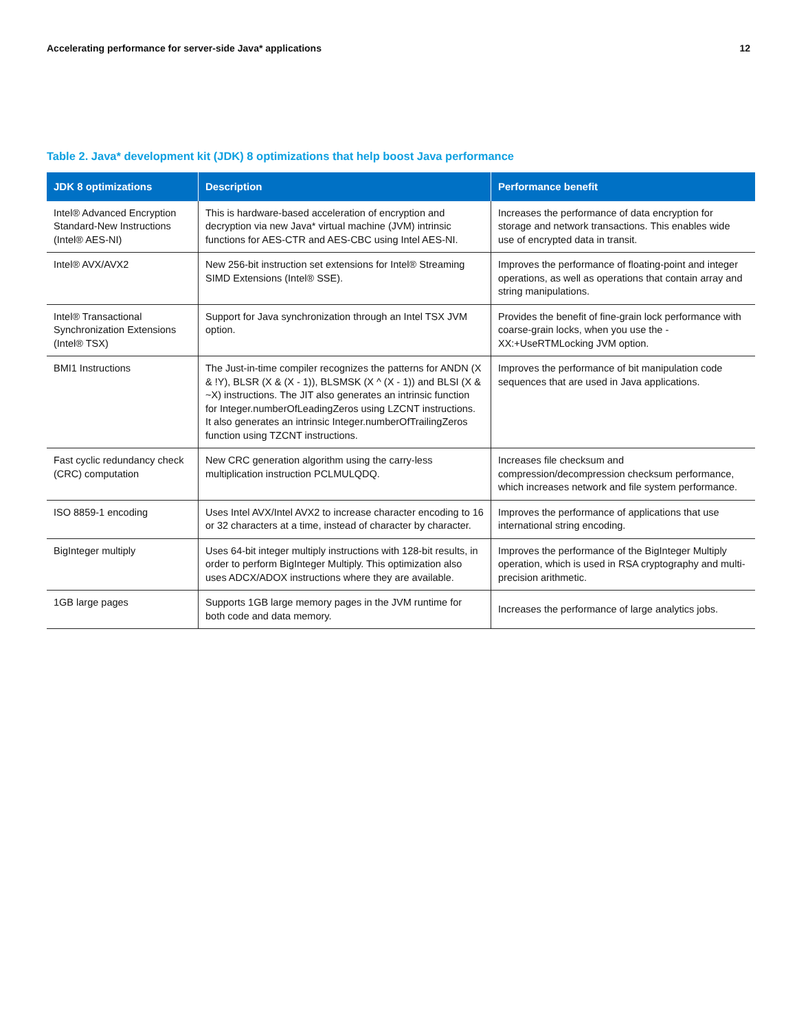Accelerating performance for server-side Java* applications 12
Table 2. Java* development kit (JDK) 8 optimizations that help boost Java performance
| JDK 8 optimizations | Description | Performance benefit |
| --- | --- | --- |
| Intel® Advanced Encryption Standard-New Instructions (Intel® AES-NI) | This is hardware-based acceleration of encryption and decryption via new Java* virtual machine (JVM) intrinsic functions for AES-CTR and AES-CBC using Intel AES-NI. | Increases the performance of data encryption for storage and network transactions. This enables wide use of encrypted data in transit. |
| Intel® AVX/AVX2 | New 256-bit instruction set extensions for Intel® Streaming SIMD Extensions (Intel® SSE). | Improves the performance of floating-point and integer operations, as well as operations that contain array and string manipulations. |
| Intel® Transactional Synchronization Extensions (Intel® TSX) | Support for Java synchronization through an Intel TSX JVM option. | Provides the benefit of fine-grain lock performance with coarse-grain locks, when you use the -XX:+UseRTMLocking JVM option. |
| BMI1 Instructions | The Just-in-time compiler recognizes the patterns for ANDN (X & !Y), BLSR (X & (X - 1)), BLSMSK (X ^ (X - 1)) and BLSI (X & ~X) instructions. The JIT also generates an intrinsic function for Integer.numberOfLeadingZeros using LZCNT instructions. It also generates an intrinsic Integer.numberOfTrailingZeros function using TZCNT instructions. | Improves the performance of bit manipulation code sequences that are used in Java applications. |
| Fast cyclic redundancy check (CRC) computation | New CRC generation algorithm using the carry-less multiplication instruction PCLMULQDQ. | Increases file checksum and compression/decompression checksum performance, which increases network and file system performance. |
| ISO 8859-1 encoding | Uses Intel AVX/Intel AVX2 to increase character encoding to 16 or 32 characters at a time, instead of character by character. | Improves the performance of applications that use international string encoding. |
| BigInteger multiply | Uses 64-bit integer multiply instructions with 128-bit results, in order to perform BigInteger Multiply. This optimization also uses ADCX/ADOX instructions where they are available. | Improves the performance of the BigInteger Multiply operation, which is used in RSA cryptography and multi-precision arithmetic. |
| 1GB large pages | Supports 1GB large memory pages in the JVM runtime for both code and data memory. | Increases the performance of large analytics jobs. |